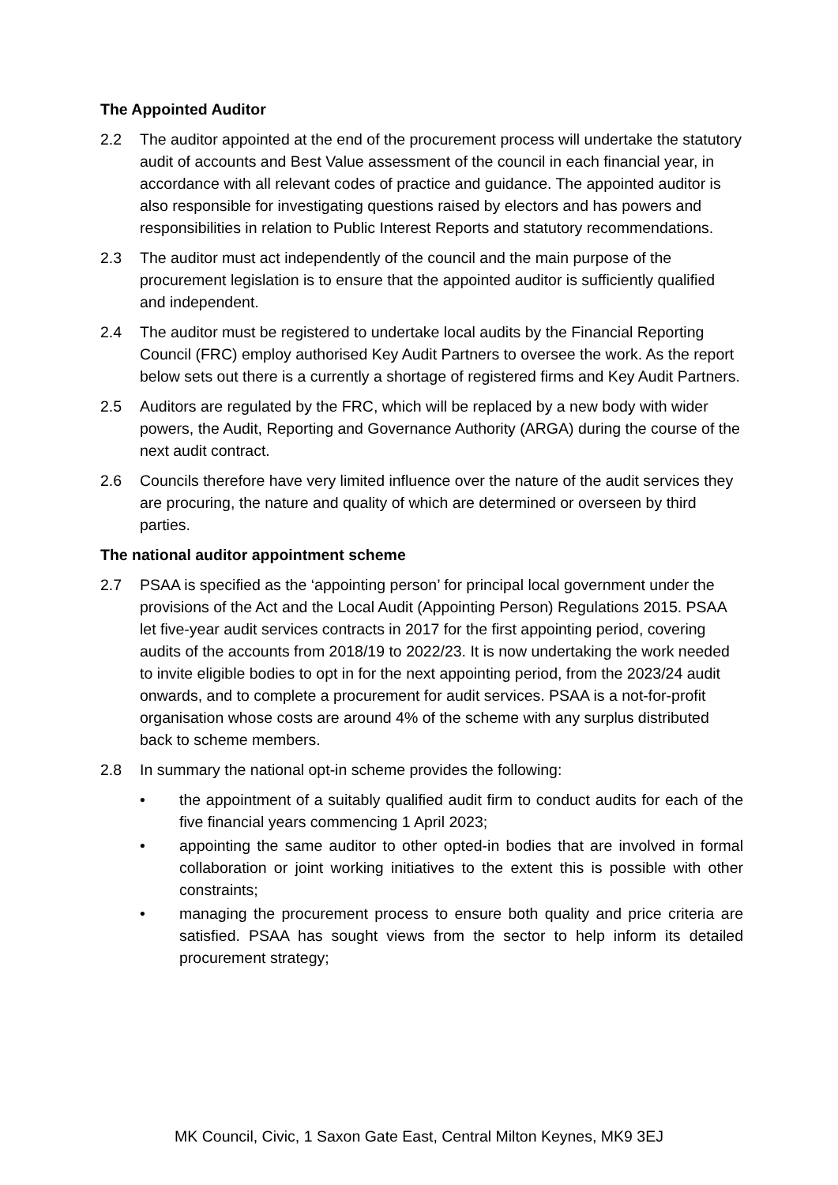The Appointed Auditor
2.2 The auditor appointed at the end of the procurement process will undertake the statutory audit of accounts and Best Value assessment of the council in each financial year, in accordance with all relevant codes of practice and guidance. The appointed auditor is also responsible for investigating questions raised by electors and has powers and responsibilities in relation to Public Interest Reports and statutory recommendations.
2.3 The auditor must act independently of the council and the main purpose of the procurement legislation is to ensure that the appointed auditor is sufficiently qualified and independent.
2.4 The auditor must be registered to undertake local audits by the Financial Reporting Council (FRC) employ authorised Key Audit Partners to oversee the work. As the report below sets out there is a currently a shortage of registered firms and Key Audit Partners.
2.5 Auditors are regulated by the FRC, which will be replaced by a new body with wider powers, the Audit, Reporting and Governance Authority (ARGA) during the course of the next audit contract.
2.6 Councils therefore have very limited influence over the nature of the audit services they are procuring, the nature and quality of which are determined or overseen by third parties.
The national auditor appointment scheme
2.7 PSAA is specified as the ‘appointing person’ for principal local government under the provisions of the Act and the Local Audit (Appointing Person) Regulations 2015. PSAA let five-year audit services contracts in 2017 for the first appointing period, covering audits of the accounts from 2018/19 to 2022/23. It is now undertaking the work needed to invite eligible bodies to opt in for the next appointing period, from the 2023/24 audit onwards, and to complete a procurement for audit services. PSAA is a not-for-profit organisation whose costs are around 4% of the scheme with any surplus distributed back to scheme members.
2.8 In summary the national opt-in scheme provides the following:
• the appointment of a suitably qualified audit firm to conduct audits for each of the five financial years commencing 1 April 2023;
• appointing the same auditor to other opted-in bodies that are involved in formal collaboration or joint working initiatives to the extent this is possible with other constraints;
• managing the procurement process to ensure both quality and price criteria are satisfied. PSAA has sought views from the sector to help inform its detailed procurement strategy;
MK Council, Civic, 1 Saxon Gate East, Central Milton Keynes, MK9 3EJ